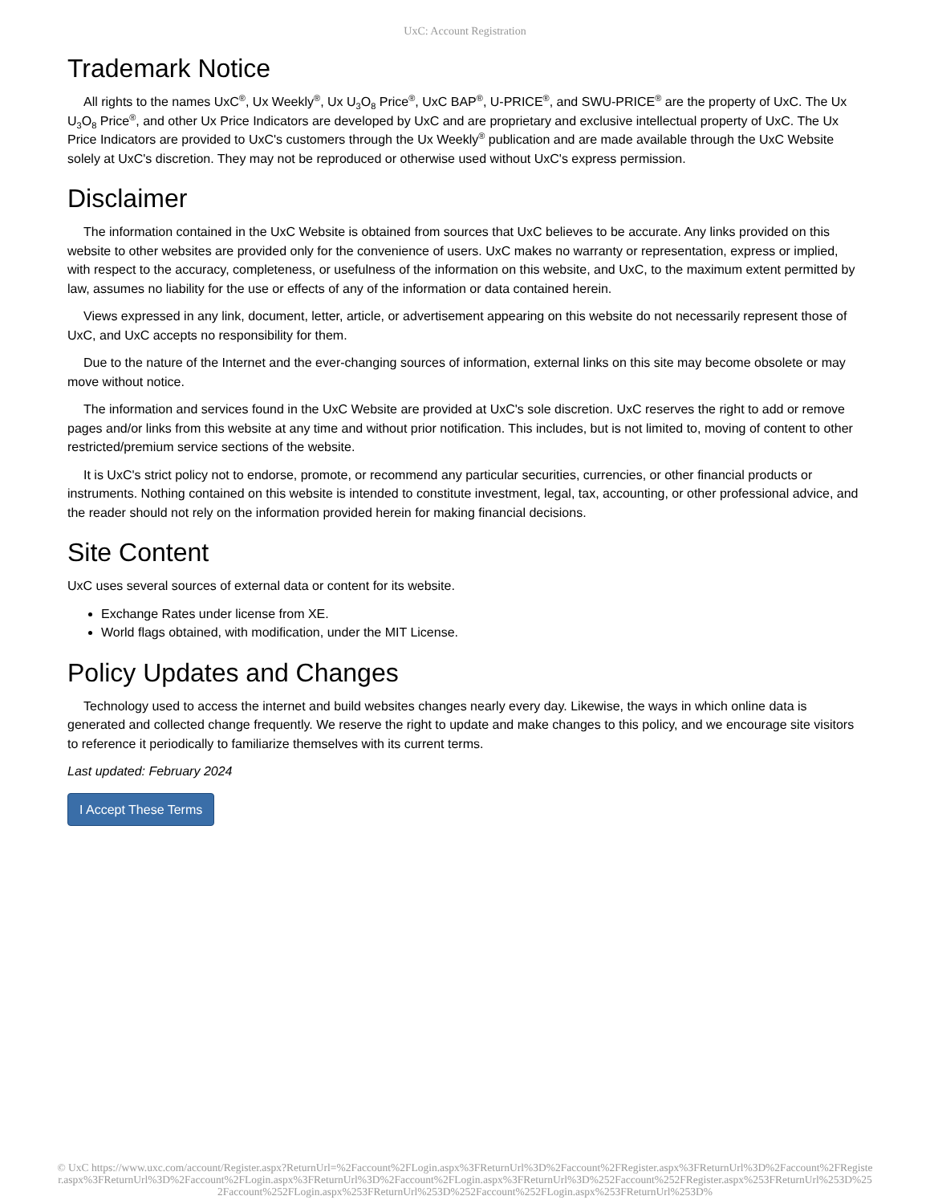UxC: Account Registration
Trademark Notice
All rights to the names UxC<sup>®</sup>, Ux Weekly<sup>®</sup>, Ux U<sub>3</sub>O<sub>8</sub> Price<sup>®</sup>, UxC BAP<sup>®</sup>, U-PRICE<sup>®</sup>, and SWU-PRICE<sup>®</sup> are the property of UxC. The Ux U<sub>3</sub>O<sub>8</sub> Price<sup>®</sup>, and other Ux Price Indicators are developed by UxC and are proprietary and exclusive intellectual property of UxC. The Ux Price Indicators are provided to UxC's customers through the Ux Weekly<sup>®</sup> publication and are made available through the UxC Website solely at UxC's discretion. They may not be reproduced or otherwise used without UxC's express permission.
Disclaimer
The information contained in the UxC Website is obtained from sources that UxC believes to be accurate. Any links provided on this website to other websites are provided only for the convenience of users. UxC makes no warranty or representation, express or implied, with respect to the accuracy, completeness, or usefulness of the information on this website, and UxC, to the maximum extent permitted by law, assumes no liability for the use or effects of any of the information or data contained herein.
Views expressed in any link, document, letter, article, or advertisement appearing on this website do not necessarily represent those of UxC, and UxC accepts no responsibility for them.
Due to the nature of the Internet and the ever-changing sources of information, external links on this site may become obsolete or may move without notice.
The information and services found in the UxC Website are provided at UxC's sole discretion. UxC reserves the right to add or remove pages and/or links from this website at any time and without prior notification. This includes, but is not limited to, moving of content to other restricted/premium service sections of the website.
It is UxC's strict policy not to endorse, promote, or recommend any particular securities, currencies, or other financial products or instruments. Nothing contained on this website is intended to constitute investment, legal, tax, accounting, or other professional advice, and the reader should not rely on the information provided herein for making financial decisions.
Site Content
UxC uses several sources of external data or content for its website.
Exchange Rates under license from XE.
World flags obtained, with modification, under the MIT License.
Policy Updates and Changes
Technology used to access the internet and build websites changes nearly every day. Likewise, the ways in which online data is generated and collected change frequently. We reserve the right to update and make changes to this policy, and we encourage site visitors to reference it periodically to familiarize themselves with its current terms.
Last updated: February 2024
I Accept These Terms
© UxC https://www.uxc.com/account/Register.aspx?ReturnUrl=%2Faccount%2FLogin.aspx%3FReturnUrl%3D%2Faccount%2FRegister.aspx%3FReturnUrl%3D%2Faccount%2FRegister.aspx%3FReturnUrl%3D%2Faccount%2FLogin.aspx%3FReturnUrl%3D%2Faccount%2FLogin.aspx%3FReturnUrl%3D%252Faccount%252FRegister.aspx%253FReturnUrl%253D%252Faccount%252FLogin.aspx%253FReturnUrl%253D%252Faccount%252FLogin.aspx%253FReturnUrl%253D%